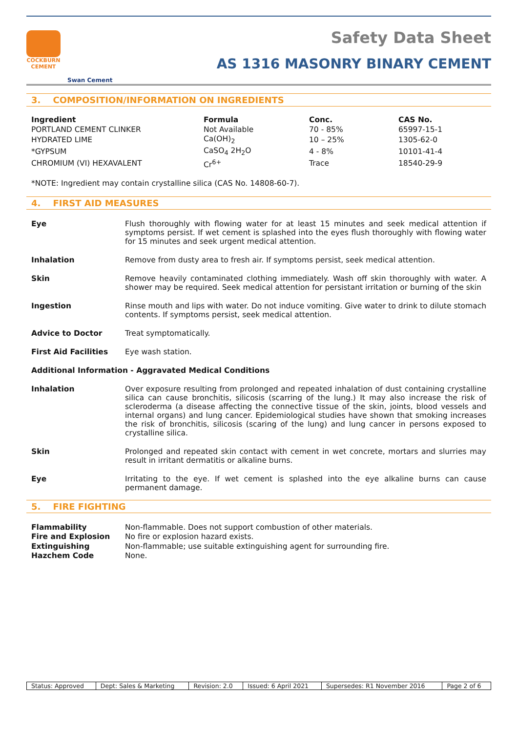COCKBURN
CEMENT
Swan Cement
Safety Data Sheet
AS 1316 MASONRY BINARY CEMENT
3. COMPOSITION/INFORMATION ON INGREDIENTS
| Ingredient | Formula | Conc. | CAS No. |
| --- | --- | --- | --- |
| PORTLAND CEMENT CLINKER | Not Available | 70 - 85% | 65997-15-1 |
| HYDRATED LIME | Ca(OH)<sub>2</sub> | 10 – 25% | 1305-62-0 |
| *GYPSUM | CaSO<sub>4</sub> 2H<sub>2</sub>O | 4 - 8% | 10101-41-4 |
| CHROMIUM (VI) HEXAVALENT | Cr<sup>6+</sup> | Trace | 18540-29-9 |
*NOTE: Ingredient may contain crystalline silica (CAS No. 14808-60-7).
4. FIRST AID MEASURES
Eye Flush thoroughly with flowing water for at least 15 minutes and seek medical attention if symptoms persist. If wet cement is splashed into the eyes flush thoroughly with flowing water for 15 minutes and seek urgent medical attention.
Inhalation Remove from dusty area to fresh air. If symptoms persist, seek medical attention.
Skin Remove heavily contaminated clothing immediately. Wash off skin thoroughly with water. A shower may be required. Seek medical attention for persistant irritation or burning of the skin
Ingestion Rinse mouth and lips with water. Do not induce vomiting. Give water to drink to dilute stomach contents. If symptoms persist, seek medical attention.
Advice to Doctor Treat symptomatically.
First Aid Facilities Eye wash station.
Additional Information - Aggravated Medical Conditions
Inhalation Over exposure resulting from prolonged and repeated inhalation of dust containing crystalline silica can cause bronchitis, silicosis (scarring of the lung.) It may also increase the risk of scleroderma (a disease affecting the connective tissue of the skin, joints, blood vessels and internal organs) and lung cancer. Epidemiological studies have shown that smoking increases the risk of bronchitis, silicosis (scaring of the lung) and lung cancer in persons exposed to crystalline silica.
Skin Prolonged and repeated skin contact with cement in wet concrete, mortars and slurries may result in irritant dermatitis or alkaline burns.
Eye Irritating to the eye. If wet cement is splashed into the eye alkaline burns can cause permanent damage.
5. FIRE FIGHTING
| Flammability | Non-flammable. Does not support combustion of other materials. |
| Fire and Explosion | No fire or explosion hazard exists. |
| Extinguishing | Non-flammable; use suitable extinguishing agent for surrounding fire. |
| Hazchem Code | None. |
| Status: Approved | Dept: Sales & Marketing | Revision: 2.0 | Issued: 6 April 2021 | Supersedes: R1 November 2016 | Page 2 of 6 |